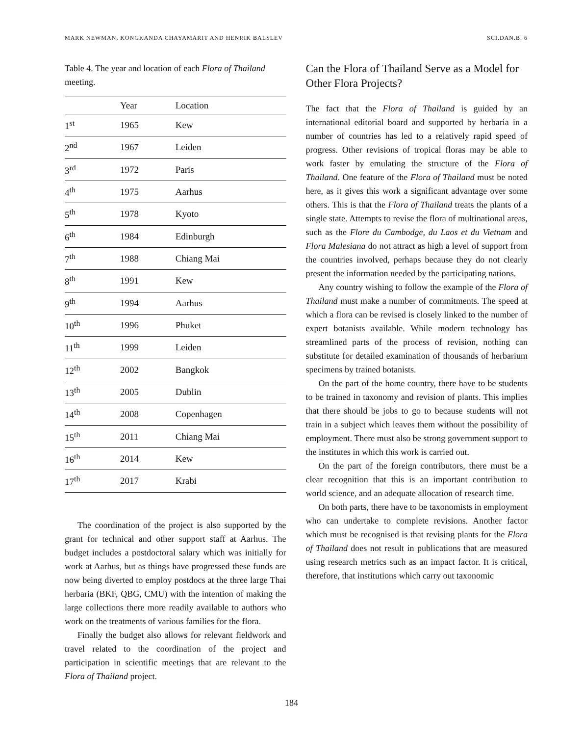MARK NEWMAN, KONGKANDA CHAYAMARIT AND HENRIK BALSLEV SCI.DAN.B. 6
Table 4. The year and location of each Flora of Thailand meeting.
| | Year | Location |
| --- | --- | --- |
| 1<sup>st</sup> | 1965 | Kew |
| 2<sup>nd</sup> | 1967 | Leiden |
| 3<sup>rd</sup> | 1972 | Paris |
| 4<sup>th</sup> | 1975 | Aarhus |
| 5<sup>th</sup> | 1978 | Kyoto |
| 6<sup>th</sup> | 1984 | Edinburgh |
| 7<sup>th</sup> | 1988 | Chiang Mai |
| 8<sup>th</sup> | 1991 | Kew |
| 9<sup>th</sup> | 1994 | Aarhus |
| 10<sup>th</sup> | 1996 | Phuket |
| 11<sup>th</sup> | 1999 | Leiden |
| 12<sup>th</sup> | 2002 | Bangkok |
| 13<sup>th</sup> | 2005 | Dublin |
| 14<sup>th</sup> | 2008 | Copenhagen |
| 15<sup>th</sup> | 2011 | Chiang Mai |
| 16<sup>th</sup> | 2014 | Kew |
| 17<sup>th</sup> | 2017 | Krabi |
The coordination of the project is also supported by the grant for technical and other support staff at Aarhus. The budget includes a postdoctoral salary which was initially for work at Aarhus, but as things have progressed these funds are now being diverted to employ postdocs at the three large Thai herbaria (BKF, QBG, CMU) with the intention of making the large collections there more readily available to authors who work on the treatments of various families for the flora.
Finally the budget also allows for relevant fieldwork and travel related to the coordination of the project and participation in scientific meetings that are relevant to the Flora of Thailand project.
Can the Flora of Thailand Serve as a Model for Other Flora Projects?
The fact that the Flora of Thailand is guided by an international editorial board and supported by herbaria in a number of countries has led to a relatively rapid speed of progress. Other revisions of tropical floras may be able to work faster by emulating the structure of the Flora of Thailand. One feature of the Flora of Thailand must be noted here, as it gives this work a significant advantage over some others. This is that the Flora of Thailand treats the plants of a single state. Attempts to revise the flora of multinational areas, such as the Flore du Cambodge, du Laos et du Vietnam and Flora Malesiana do not attract as high a level of support from the countries involved, perhaps because they do not clearly present the information needed by the participating nations.
Any country wishing to follow the example of the Flora of Thailand must make a number of commitments. The speed at which a flora can be revised is closely linked to the number of expert botanists available. While modern technology has streamlined parts of the process of revision, nothing can substitute for detailed examination of thousands of herbarium specimens by trained botanists.
On the part of the home country, there have to be students to be trained in taxonomy and revision of plants. This implies that there should be jobs to go to because students will not train in a subject which leaves them without the possibility of employment. There must also be strong government support to the institutes in which this work is carried out.
On the part of the foreign contributors, there must be a clear recognition that this is an important contribution to world science, and an adequate allocation of research time.
On both parts, there have to be taxonomists in employment who can undertake to complete revisions. Another factor which must be recognised is that revising plants for the Flora of Thailand does not result in publications that are measured using research metrics such as an impact factor. It is critical, therefore, that institutions which carry out taxonomic
184